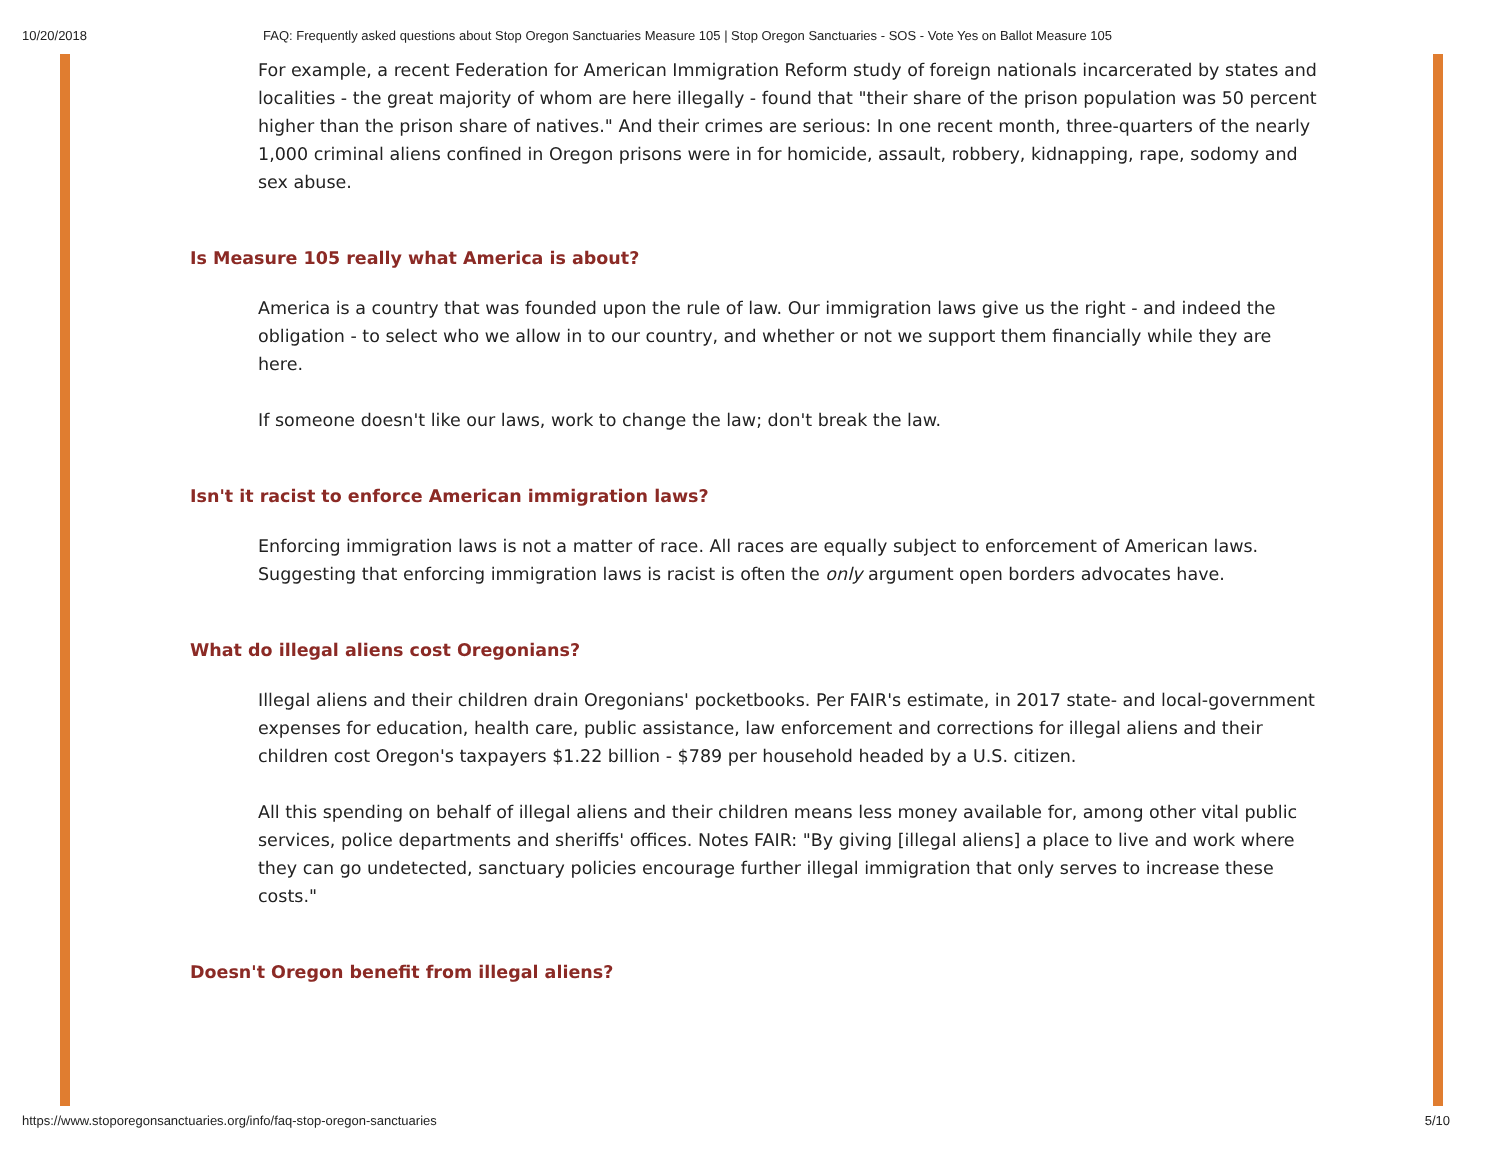10/20/2018 FAQ: Frequently asked questions about Stop Oregon Sanctuaries Measure 105 | Stop Oregon Sanctuaries - SOS - Vote Yes on Ballot Measure 105
For example, a recent Federation for American Immigration Reform study of foreign nationals incarcerated by states and localities - the great majority of whom are here illegally - found that "their share of the prison population was 50 percent higher than the prison share of natives." And their crimes are serious: In one recent month, three-quarters of the nearly 1,000 criminal aliens confined in Oregon prisons were in for homicide, assault, robbery, kidnapping, rape, sodomy and sex abuse.
Is Measure 105 really what America is about?
America is a country that was founded upon the rule of law. Our immigration laws give us the right - and indeed the obligation - to select who we allow in to our country, and whether or not we support them financially while they are here.
If someone doesn't like our laws, work to change the law; don't break the law.
Isn't it racist to enforce American immigration laws?
Enforcing immigration laws is not a matter of race. All races are equally subject to enforcement of American laws. Suggesting that enforcing immigration laws is racist is often the only argument open borders advocates have.
What do illegal aliens cost Oregonians?
Illegal aliens and their children drain Oregonians' pocketbooks. Per FAIR's estimate, in 2017 state- and local-government expenses for education, health care, public assistance, law enforcement and corrections for illegal aliens and their children cost Oregon's taxpayers $1.22 billion - $789 per household headed by a U.S. citizen.
All this spending on behalf of illegal aliens and their children means less money available for, among other vital public services, police departments and sheriffs' offices. Notes FAIR: "By giving [illegal aliens] a place to live and work where they can go undetected, sanctuary policies encourage further illegal immigration that only serves to increase these costs."
Doesn't Oregon benefit from illegal aliens?
https://www.stoporegonsanctuaries.org/info/faq-stop-oregon-sanctuaries 5/10